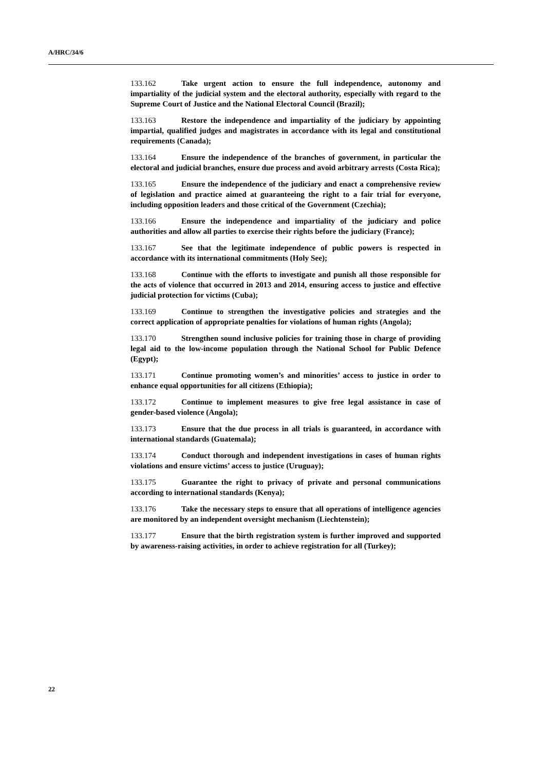A/HRC/34/6
133.162 Take urgent action to ensure the full independence, autonomy and impartiality of the judicial system and the electoral authority, especially with regard to the Supreme Court of Justice and the National Electoral Council (Brazil);
133.163 Restore the independence and impartiality of the judiciary by appointing impartial, qualified judges and magistrates in accordance with its legal and constitutional requirements (Canada);
133.164 Ensure the independence of the branches of government, in particular the electoral and judicial branches, ensure due process and avoid arbitrary arrests (Costa Rica);
133.165 Ensure the independence of the judiciary and enact a comprehensive review of legislation and practice aimed at guaranteeing the right to a fair trial for everyone, including opposition leaders and those critical of the Government (Czechia);
133.166 Ensure the independence and impartiality of the judiciary and police authorities and allow all parties to exercise their rights before the judiciary (France);
133.167 See that the legitimate independence of public powers is respected in accordance with its international commitments (Holy See);
133.168 Continue with the efforts to investigate and punish all those responsible for the acts of violence that occurred in 2013 and 2014, ensuring access to justice and effective judicial protection for victims (Cuba);
133.169 Continue to strengthen the investigative policies and strategies and the correct application of appropriate penalties for violations of human rights (Angola);
133.170 Strengthen sound inclusive policies for training those in charge of providing legal aid to the low-income population through the National School for Public Defence (Egypt);
133.171 Continue promoting women’s and minorities’ access to justice in order to enhance equal opportunities for all citizens (Ethiopia);
133.172 Continue to implement measures to give free legal assistance in case of gender-based violence (Angola);
133.173 Ensure that the due process in all trials is guaranteed, in accordance with international standards (Guatemala);
133.174 Conduct thorough and independent investigations in cases of human rights violations and ensure victims’ access to justice (Uruguay);
133.175 Guarantee the right to privacy of private and personal communications according to international standards (Kenya);
133.176 Take the necessary steps to ensure that all operations of intelligence agencies are monitored by an independent oversight mechanism (Liechtenstein);
133.177 Ensure that the birth registration system is further improved and supported by awareness-raising activities, in order to achieve registration for all (Turkey);
22